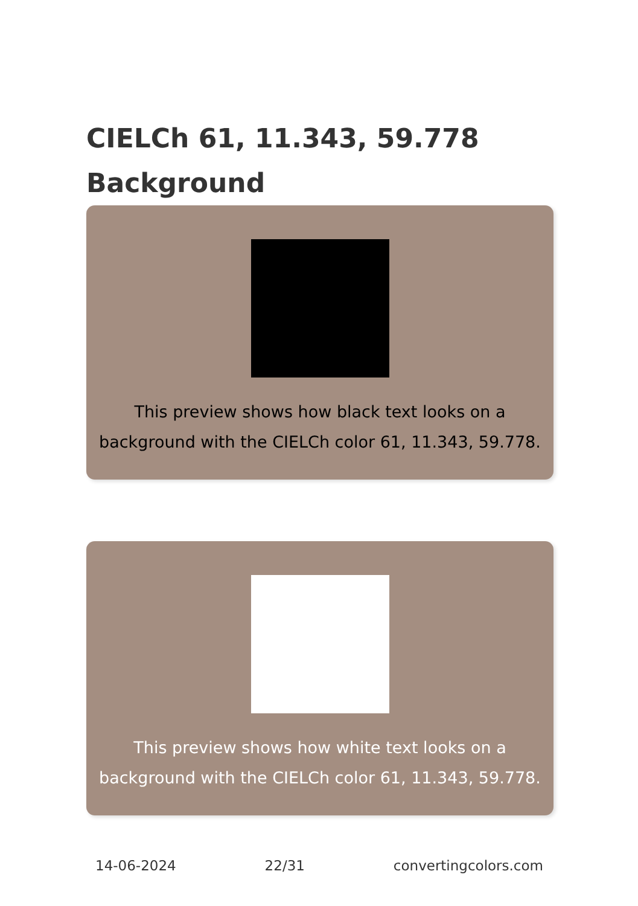CIELCh 61, 11.343, 59.778
Background
This preview shows how black text looks on a background with the CIELCh color 61, 11.343, 59.778.
This preview shows how white text looks on a background with the CIELCh color 61, 11.343, 59.778.
14-06-2024 22/31 convertingcolors.com